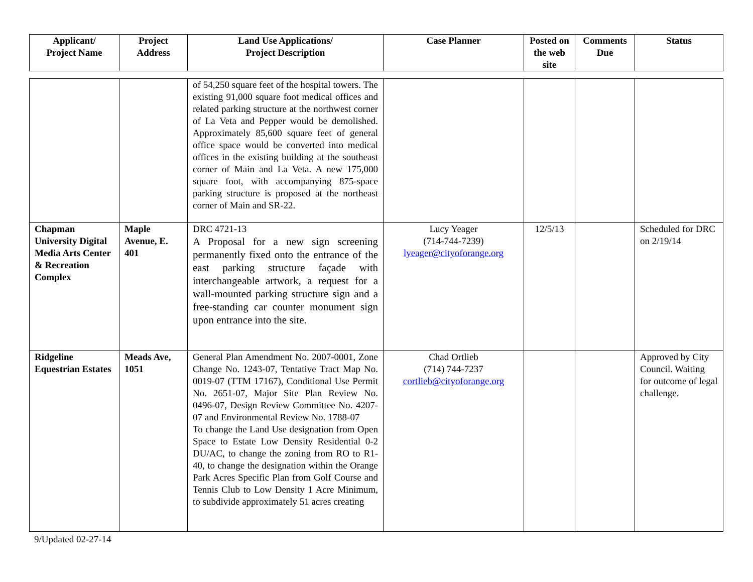| Applicant/ Project Name | Project Address | Land Use Applications/ Project Description | Case Planner | Posted on the web site | Comments Due | Status |
| --- | --- | --- | --- | --- | --- | --- |
| | | of 54,250 square feet of the hospital towers. The existing 91,000 square foot medical offices and related parking structure at the northwest corner of La Veta and Pepper would be demolished. Approximately 85,600 square feet of general office space would be converted into medical offices in the existing building at the southeast corner of Main and La Veta. A new 175,000 square foot, with accompanying 875-space parking structure is proposed at the northeast corner of Main and SR-22. | | | | |
| Chapman University Digital Media Arts Center & Recreation Complex | Maple Avenue, E. 401 | DRC 4721-13 A Proposal for a new sign screening permanently fixed onto the entrance of the east parking structure façade with interchangeable artwork, a request for a wall-mounted parking structure sign and a free-standing car counter monument sign upon entrance into the site. | Lucy Yeager (714-744-7239) lyeager@cityoforange.org | 12/5/13 | | Scheduled for DRC on 2/19/14 |
| Ridgeline Equestrian Estates | Meads Ave, 1051 | General Plan Amendment No. 2007-0001, Zone Change No. 1243-07, Tentative Tract Map No. 0019-07 (TTM 17167), Conditional Use Permit No. 2651-07, Major Site Plan Review No. 0496-07, Design Review Committee No. 4207-07 and Environmental Review No. 1788-07 To change the Land Use designation from Open Space to Estate Low Density Residential 0-2 DU/AC, to change the zoning from RO to R1-40, to change the designation within the Orange Park Acres Specific Plan from Golf Course and Tennis Club to Low Density 1 Acre Minimum, to subdivide approximately 51 acres creating | Chad Ortlieb (714) 744-7237 cortlieb@cityoforange.org | | | Approved by City Council. Waiting for outcome of legal challenge. |
9/Updated 02-27-14